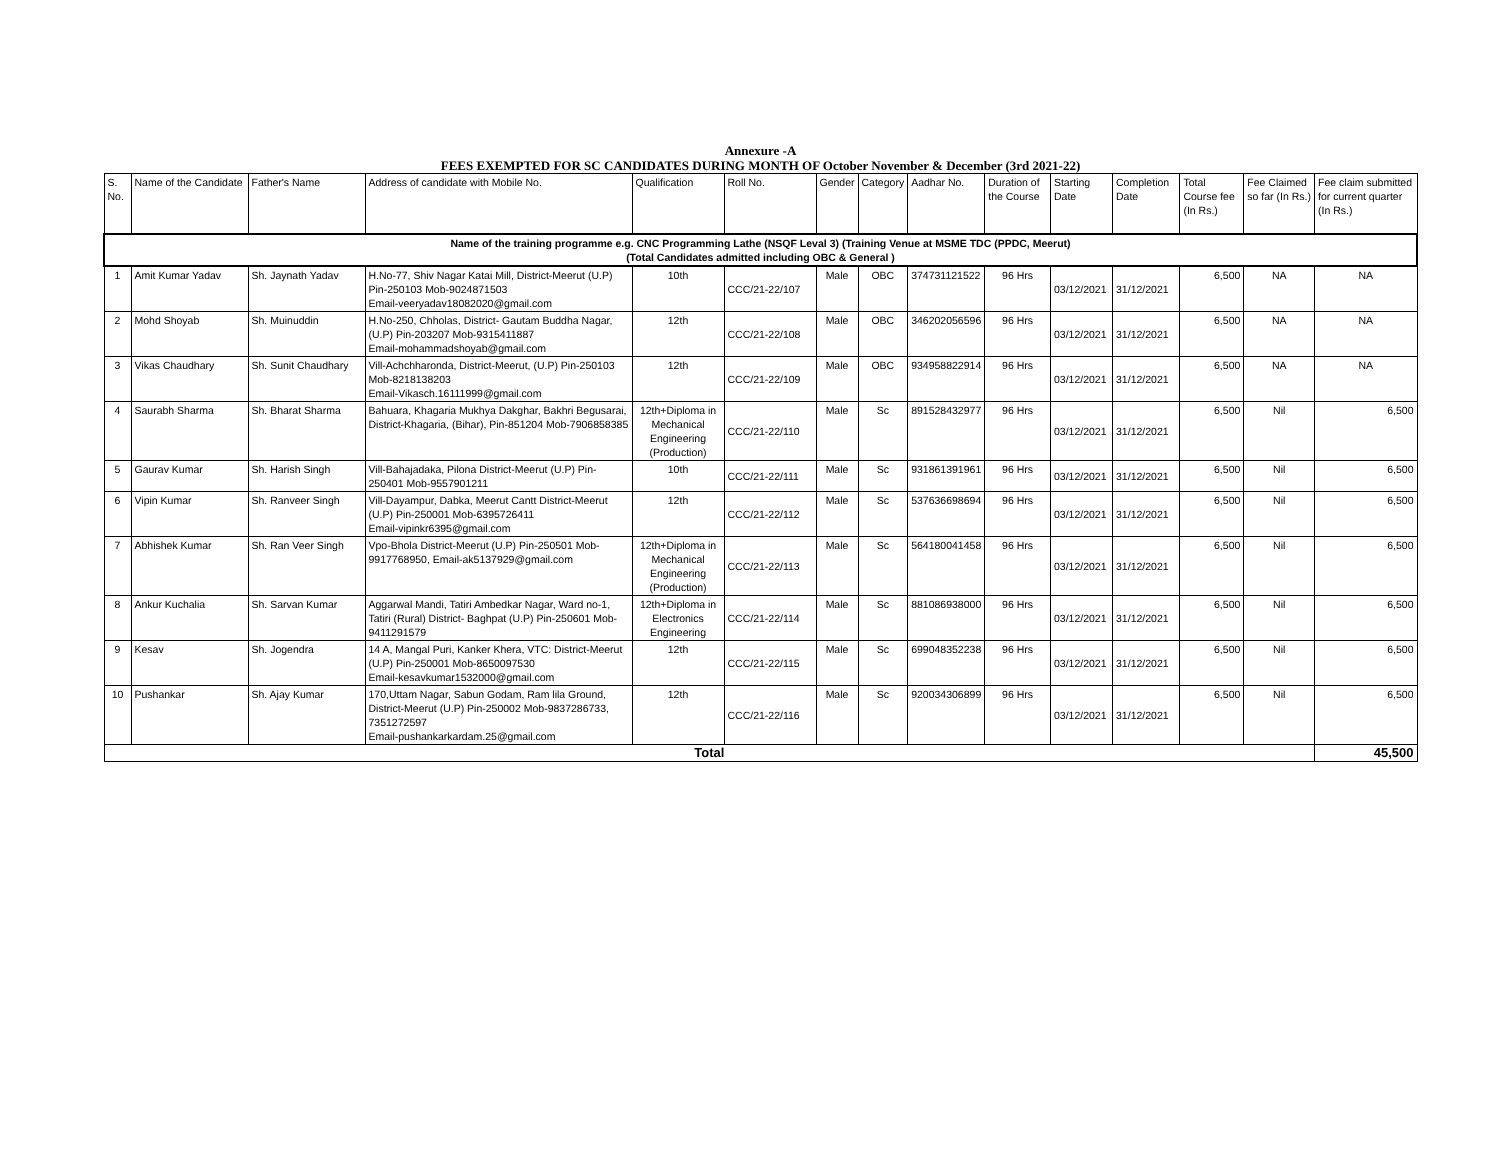Annexure -A
FEES EXEMPTED FOR SC CANDIDATES DURING MONTH OF October November & December (3rd 2021-22)
| S. No. | Name of the Candidate | Father's Name | Address of candidate with Mobile No. | Qualification | Roll No. | Gender | Category | Aadhar No. | Duration of the Course | Starting Date | Completion Date | Total Course fee (In Rs.) | Fee Claimed so far (In Rs.) | Fee claim submitted for current quarter (In Rs.) |
| --- | --- | --- | --- | --- | --- | --- | --- | --- | --- | --- | --- | --- | --- | --- |
| Name of the training programme e.g. CNC Programming Lathe (NSQF Leval 3) (Training Venue at MSME TDC (PPDC, Meerut) (Total Candidates admitted including OBC & General ) | | | | | | | | | | | | | | |
| 1 | Amit Kumar Yadav | Sh. Jaynath Yadav | H.No-77, Shiv Nagar Katai Mill, District-Meerut (U.P) Pin-250103 Mob-9024871503 Email-veeryadav18082020@gmail.com | 10th | CCC/21-22/107 | Male | OBC | 374731121522 | 96 Hrs | 03/12/2021 | 31/12/2021 | 6,500 | NA | NA |
| 2 | Mohd Shoyab | Sh. Muinuddin | H.No-250, Chholas, District- Gautam Buddha Nagar, (U.P) Pin-203207 Mob-9315411887 Email-mohammadshoyab@gmail.com | 12th | CCC/21-22/108 | Male | OBC | 346202056596 | 96 Hrs | 03/12/2021 | 31/12/2021 | 6,500 | NA | NA |
| 3 | Vikas Chaudhary | Sh. Sunit Chaudhary | Vill-Achchharonda, District-Meerut, (U.P) Pin-250103 Mob-8218138203 Email-Vikasch.16111999@gmail.com | 12th | CCC/21-22/109 | Male | OBC | 934958822914 | 96 Hrs | 03/12/2021 | 31/12/2021 | 6,500 | NA | NA |
| 4 | Saurabh Sharma | Sh. Bharat Sharma | Bahuara, Khagaria Mukhya Dakghar, Bakhri Begusarai, District-Khagaria, (Bihar), Pin-851204 Mob-7906858385 | 12th+Diploma in Mechanical Engineering (Production) | CCC/21-22/110 | Male | Sc | 891528432977 | 96 Hrs | 03/12/2021 | 31/12/2021 | 6,500 | Nil | 6,500 |
| 5 | Gaurav Kumar | Sh. Harish Singh | Vill-Bahajadaka, Pilona District-Meerut (U.P) Pin-250401 Mob-9557901211 | 10th | CCC/21-22/111 | Male | Sc | 931861391961 | 96 Hrs | 03/12/2021 | 31/12/2021 | 6,500 | Nil | 6,500 |
| 6 | Vipin Kumar | Sh. Ranveer Singh | Vill-Dayampur, Dabka, Meerut Cantt District-Meerut (U.P) Pin-250001 Mob-6395726411 Email-vipinkr6395@gmail.com | 12th | CCC/21-22/112 | Male | Sc | 537636698694 | 96 Hrs | 03/12/2021 | 31/12/2021 | 6,500 | Nil | 6,500 |
| 7 | Abhishek Kumar | Sh. Ran Veer Singh | Vpo-Bhola District-Meerut (U.P) Pin-250501 Mob-9917768950, Email-ak5137929@gmail.com | 12th+Diploma in Mechanical Engineering (Production) | CCC/21-22/113 | Male | Sc | 564180041458 | 96 Hrs | 03/12/2021 | 31/12/2021 | 6,500 | Nil | 6,500 |
| 8 | Ankur Kuchalia | Sh. Sarvan Kumar | Aggarwal Mandi, Tatiri Ambedkar Nagar, Ward no-1, Tatiri (Rural) District- Baghpat (U.P) Pin-250601 Mob-9411291579 | 12th+Diploma in Electronics Engineering | CCC/21-22/114 | Male | Sc | 881086938000 | 96 Hrs | 03/12/2021 | 31/12/2021 | 6,500 | Nil | 6,500 |
| 9 | Kesav | Sh. Jogendra | 14 A, Mangal Puri, Kanker Khera, VTC: District-Meerut (U.P) Pin-250001 Mob-8650097530 Email-kesavkumar1532000@gmail.com | 12th | CCC/21-22/115 | Male | Sc | 699048352238 | 96 Hrs | 03/12/2021 | 31/12/2021 | 6,500 | Nil | 6,500 |
| 10 | Pushankar | Sh. Ajay Kumar | 170,Uttam Nagar, Sabun Godam, Ram lila Ground, District-Meerut (U.P) Pin-250002 Mob-9837286733, 7351272597 Email-pushankarkardam.25@gmail.com | 12th | CCC/21-22/116 | Male | Sc | 920034306899 | 96 Hrs | 03/12/2021 | 31/12/2021 | 6,500 | Nil | 6,500 |
| Total | | | | | | | | | | | | | | 45,500 |